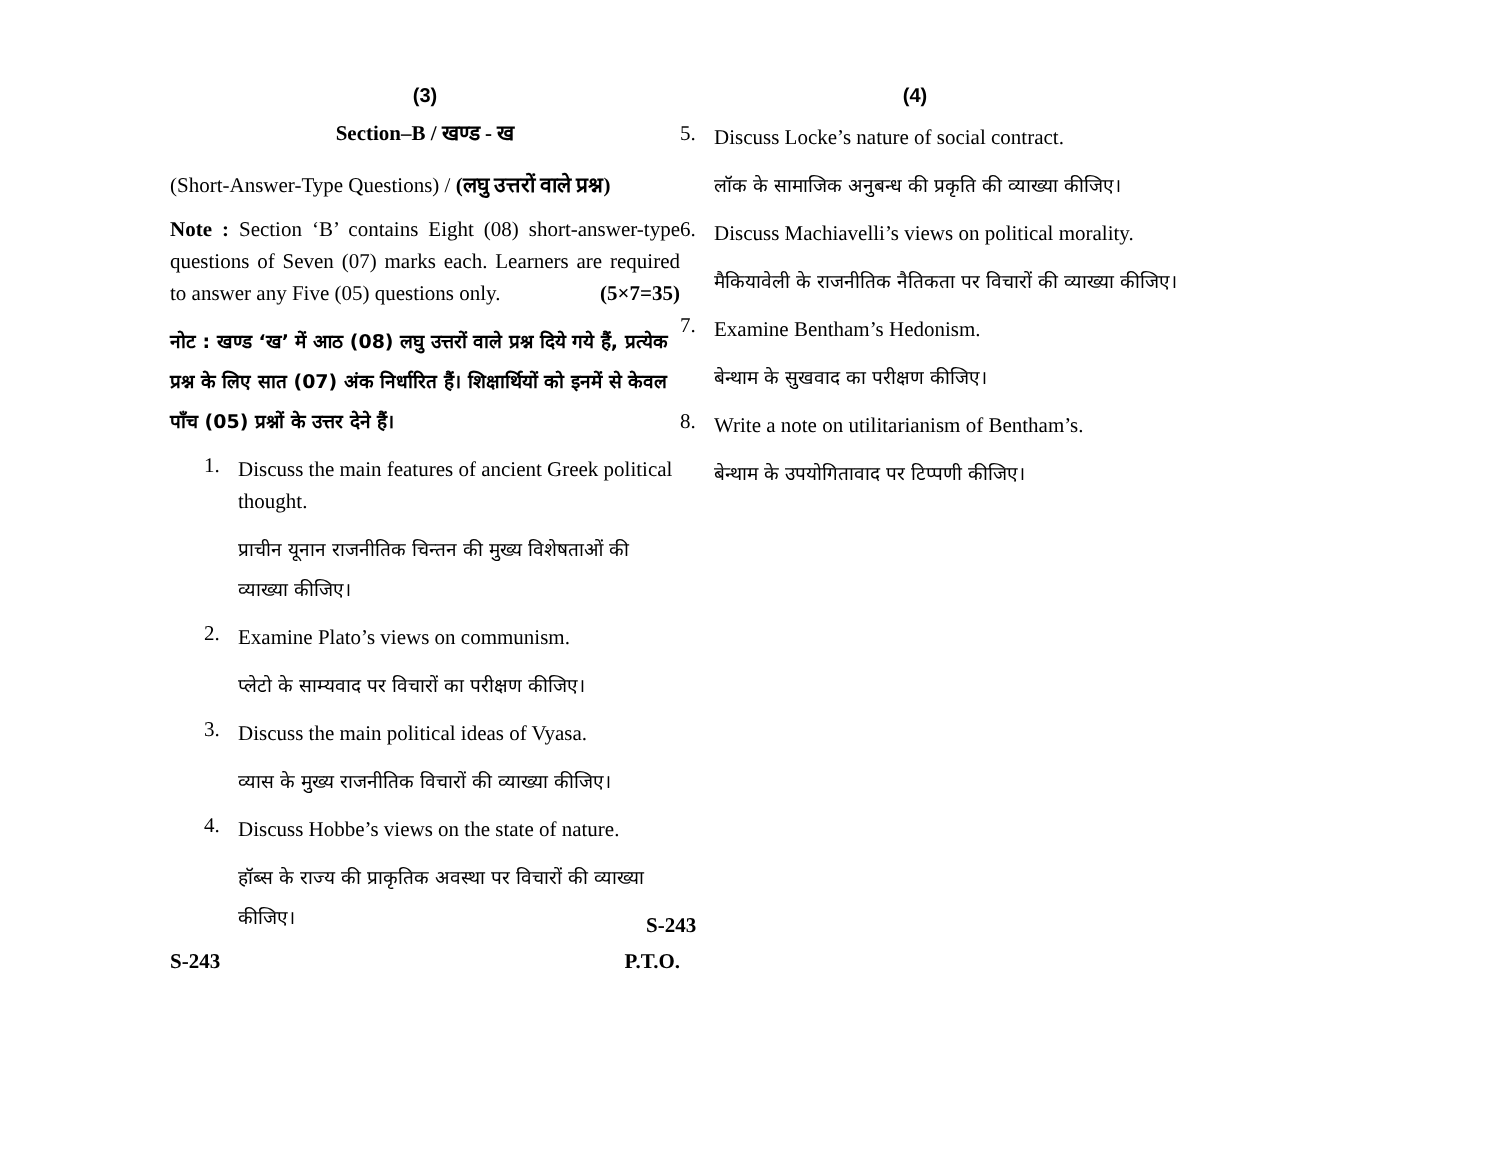(3)
Section–B / खण्ड - ख
(Short-Answer-Type Questions) / (लघु उत्तरों वाले प्रश्न)
Note : Section ‘B’ contains Eight (08) short-answer-type questions of Seven (07) marks each. Learners are required to answer any Five (05) questions only. (5×7=35)
नोट : खण्ड ‘ख’ में आठ (08) लघु उत्तरों वाले प्रश्न दिये गये हैं, प्रत्येक प्रश्न के लिए सात (07) अंक निर्धारित हैं। शिक्षार्थियों को इनमें से केवल पाँच (05) प्रश्नों के उत्तर देने हैं।
1.
Discuss the main features of ancient Greek political thought.
प्राचीन यूनान राजनीतिक चिन्तन की मुख्य विशेषताओं की व्याख्या कीजिए।
2.
Examine Plato’s views on communism.
प्लेटो के साम्यवाद पर विचारों का परीक्षण कीजिए।
3.
Discuss the main political ideas of Vyasa.
व्यास के मुख्य राजनीतिक विचारों की व्याख्या कीजिए।
4.
Discuss Hobbe’s views on the state of nature.
हॉब्स के राज्य की प्राकृतिक अवस्था पर विचारों की व्याख्या कीजिए।
S-243 P.T.O.
(4)
5.
Discuss Locke’s nature of social contract.
लॉक के सामाजिक अनुबन्ध की प्रकृति की व्याख्या कीजिए।
6.
Discuss Machiavelli’s views on political morality.
मैकियावेली के राजनीतिक नैतिकता पर विचारों की व्याख्या कीजिए।
7.
Examine Bentham’s Hedonism.
बेन्थाम के सुखवाद का परीक्षण कीजिए।
8.
Write a note on utilitarianism of Bentham’s.
बेन्थाम के उपयोगितावाद पर टिप्पणी कीजिए।
S-243